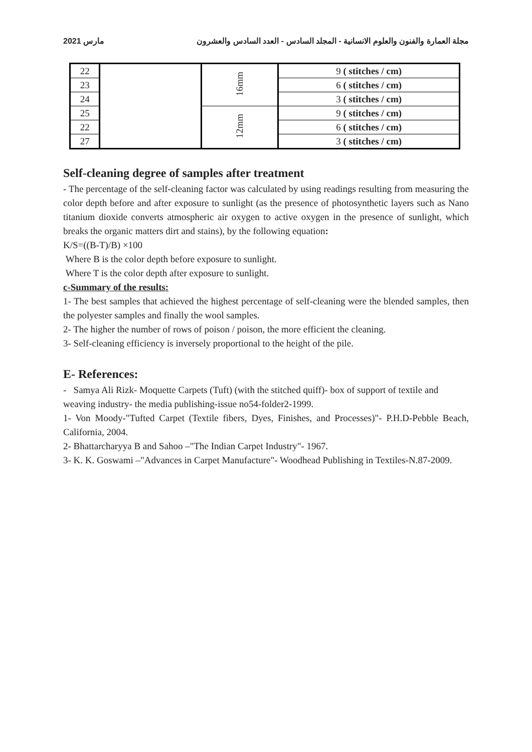مارس 2021 مجلة العمارة والفنون والعلوم الانسانية - المجلد السادس - العدد السادس والعشرون
| 22 | | 16mm | 9 ( stitches / cm) |
| 23 | | | 6 ( stitches / cm) |
| 24 | | | 3 ( stitches / cm) |
| 25 | | 12mm | 9 ( stitches / cm) |
| 22 | | | 6 ( stitches / cm) |
| 27 | | | 3 ( stitches / cm) |
Self-cleaning degree of samples after treatment
- The percentage of the self-cleaning factor was calculated by using readings resulting from measuring the color depth before and after exposure to sunlight (as the presence of photosynthetic layers such as Nano titanium dioxide converts atmospheric air oxygen to active oxygen in the presence of sunlight, which breaks the organic matters dirt and stains), by the following equation:
K/S=((B-T)/B) ×100
Where B is the color depth before exposure to sunlight.
Where T is the color depth after exposure to sunlight.
c-Summary of the results:
1- The best samples that achieved the highest percentage of self-cleaning were the blended samples, then the polyester samples and finally the wool samples.
2- The higher the number of rows of poison / poison, the more efficient the cleaning.
3- Self-cleaning efficiency is inversely proportional to the height of the pile.
E- References:
- Samya Ali Rizk- Moquette Carpets (Tuft) (with the stitched quiff)- box of support of textile and weaving industry- the media publishing-issue no54-folder2-1999.
1- Von Moody-"Tufted Carpet (Textile fibers, Dyes, Finishes, and Processes)"- P.H.D-Pebble Beach, California, 2004.
2- Bhattarcharyya B and Sahoo –"The Indian Carpet Industry"- 1967.
3- K. K. Goswami –"Advances in Carpet Manufacture"- Woodhead Publishing in Textiles-N.87-2009.